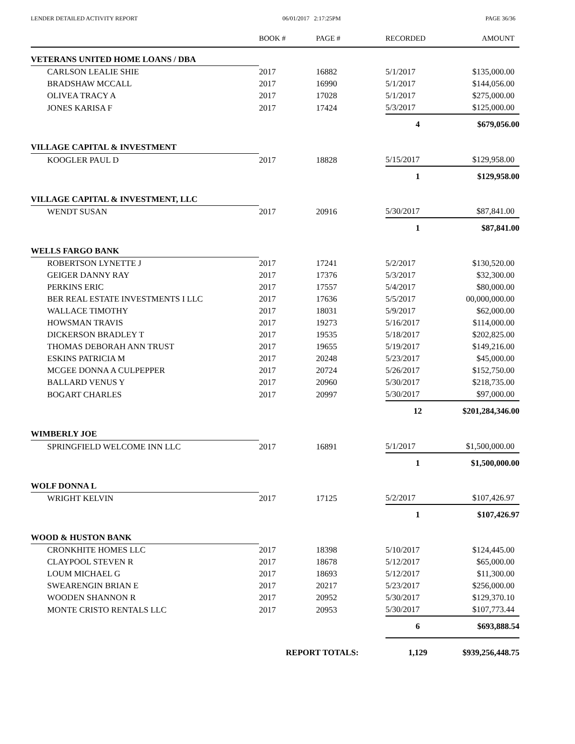LENDER DETAILED ACTIVITY REPORT 06/01/2017 2:17:25PM PAGE 36/36
| | BOOK # | PAGE # | RECORDED | AMOUNT |
| --- | --- | --- | --- | --- |
| VETERANS UNITED HOME LOANS / DBA | | | | |
| CARLSON LEALIE SHIE | 2017 | 16882 | 5/1/2017 | $135,000.00 |
| BRADSHAW MCCALL | 2017 | 16990 | 5/1/2017 | $144,056.00 |
| OLIVEA TRACY A | 2017 | 17028 | 5/1/2017 | $275,000.00 |
| JONES KARISA F | 2017 | 17424 | 5/3/2017 | $125,000.00 |
| | | | 4 | $679,056.00 |
| VILLAGE CAPITAL & INVESTMENT | | | | |
| KOOGLER PAUL D | 2017 | 18828 | 5/15/2017 | $129,958.00 |
| | | | 1 | $129,958.00 |
| VILLAGE CAPITAL & INVESTMENT, LLC | | | | |
| WENDT SUSAN | 2017 | 20916 | 5/30/2017 | $87,841.00 |
| | | | 1 | $87,841.00 |
| WELLS FARGO BANK | | | | |
| ROBERTSON LYNETTE J | 2017 | 17241 | 5/2/2017 | $130,520.00 |
| GEIGER DANNY RAY | 2017 | 17376 | 5/3/2017 | $32,300.00 |
| PERKINS ERIC | 2017 | 17557 | 5/4/2017 | $80,000.00 |
| BER REAL ESTATE INVESTMENTS I LLC | 2017 | 17636 | 5/5/2017 | 00,000,000.00 |
| WALLACE TIMOTHY | 2017 | 18031 | 5/9/2017 | $62,000.00 |
| HOWSMAN TRAVIS | 2017 | 19273 | 5/16/2017 | $114,000.00 |
| DICKERSON BRADLEY T | 2017 | 19535 | 5/18/2017 | $202,825.00 |
| THOMAS DEBORAH ANN TRUST | 2017 | 19655 | 5/19/2017 | $149,216.00 |
| ESKINS PATRICIA M | 2017 | 20248 | 5/23/2017 | $45,000.00 |
| MCGEE DONNA A CULPEPPER | 2017 | 20724 | 5/26/2017 | $152,750.00 |
| BALLARD VENUS Y | 2017 | 20960 | 5/30/2017 | $218,735.00 |
| BOGART CHARLES | 2017 | 20997 | 5/30/2017 | $97,000.00 |
| | | | 12 | $201,284,346.00 |
| WIMBERLY JOE | | | | |
| SPRINGFIELD WELCOME INN LLC | 2017 | 16891 | 5/1/2017 | $1,500,000.00 |
| | | | 1 | $1,500,000.00 |
| WOLF DONNA L | | | | |
| WRIGHT KELVIN | 2017 | 17125 | 5/2/2017 | $107,426.97 |
| | | | 1 | $107,426.97 |
| WOOD & HUSTON BANK | | | | |
| CRONKHITE HOMES LLC | 2017 | 18398 | 5/10/2017 | $124,445.00 |
| CLAYPOOL STEVEN R | 2017 | 18678 | 5/12/2017 | $65,000.00 |
| LOUM MICHAEL G | 2017 | 18693 | 5/12/2017 | $11,300.00 |
| SWEARENGIN BRIAN E | 2017 | 20217 | 5/23/2017 | $256,000.00 |
| WOODEN SHANNON R | 2017 | 20952 | 5/30/2017 | $129,370.10 |
| MONTE CRISTO RENTALS LLC | 2017 | 20953 | 5/30/2017 | $107,773.44 |
| | | | 6 | $693,888.54 |
| | REPORT TOTALS: | | 1,129 | $939,256,448.75 |